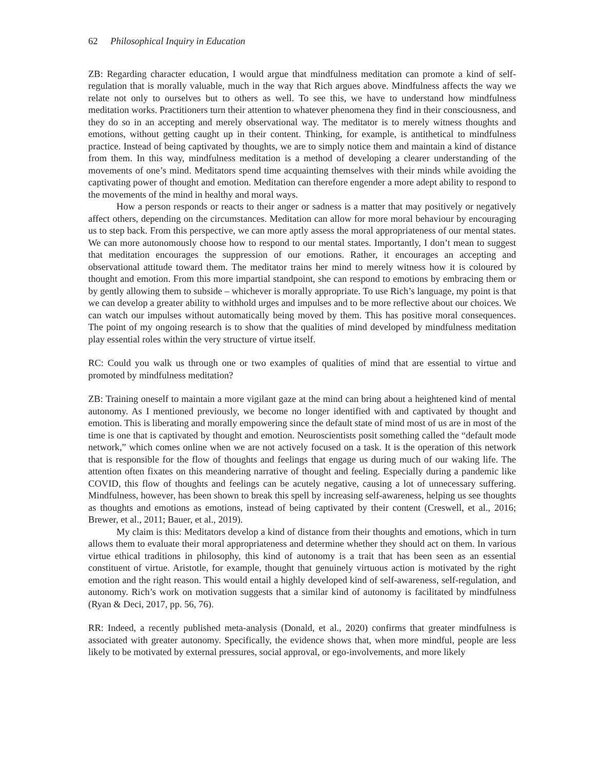62 Philosophical Inquiry in Education
ZB: Regarding character education, I would argue that mindfulness meditation can promote a kind of self-regulation that is morally valuable, much in the way that Rich argues above. Mindfulness affects the way we relate not only to ourselves but to others as well. To see this, we have to understand how mindfulness meditation works. Practitioners turn their attention to whatever phenomena they find in their consciousness, and they do so in an accepting and merely observational way. The meditator is to merely witness thoughts and emotions, without getting caught up in their content. Thinking, for example, is antithetical to mindfulness practice. Instead of being captivated by thoughts, we are to simply notice them and maintain a kind of distance from them. In this way, mindfulness meditation is a method of developing a clearer understanding of the movements of one’s mind. Meditators spend time acquainting themselves with their minds while avoiding the captivating power of thought and emotion. Meditation can therefore engender a more adept ability to respond to the movements of the mind in healthy and moral ways.
How a person responds or reacts to their anger or sadness is a matter that may positively or negatively affect others, depending on the circumstances. Meditation can allow for more moral behaviour by encouraging us to step back. From this perspective, we can more aptly assess the moral appropriateness of our mental states. We can more autonomously choose how to respond to our mental states. Importantly, I don’t mean to suggest that meditation encourages the suppression of our emotions. Rather, it encourages an accepting and observational attitude toward them. The meditator trains her mind to merely witness how it is coloured by thought and emotion. From this more impartial standpoint, she can respond to emotions by embracing them or by gently allowing them to subside – whichever is morally appropriate. To use Rich’s language, my point is that we can develop a greater ability to withhold urges and impulses and to be more reflective about our choices. We can watch our impulses without automatically being moved by them. This has positive moral consequences. The point of my ongoing research is to show that the qualities of mind developed by mindfulness meditation play essential roles within the very structure of virtue itself.
RC: Could you walk us through one or two examples of qualities of mind that are essential to virtue and promoted by mindfulness meditation?
ZB: Training oneself to maintain a more vigilant gaze at the mind can bring about a heightened kind of mental autonomy. As I mentioned previously, we become no longer identified with and captivated by thought and emotion. This is liberating and morally empowering since the default state of mind most of us are in most of the time is one that is captivated by thought and emotion. Neuroscientists posit something called the “default mode network,” which comes online when we are not actively focused on a task. It is the operation of this network that is responsible for the flow of thoughts and feelings that engage us during much of our waking life. The attention often fixates on this meandering narrative of thought and feeling. Especially during a pandemic like COVID, this flow of thoughts and feelings can be acutely negative, causing a lot of unnecessary suffering. Mindfulness, however, has been shown to break this spell by increasing self-awareness, helping us see thoughts as thoughts and emotions as emotions, instead of being captivated by their content (Creswell, et al., 2016; Brewer, et al., 2011; Bauer, et al., 2019).
My claim is this: Meditators develop a kind of distance from their thoughts and emotions, which in turn allows them to evaluate their moral appropriateness and determine whether they should act on them. In various virtue ethical traditions in philosophy, this kind of autonomy is a trait that has been seen as an essential constituent of virtue. Aristotle, for example, thought that genuinely virtuous action is motivated by the right emotion and the right reason. This would entail a highly developed kind of self-awareness, self-regulation, and autonomy. Rich’s work on motivation suggests that a similar kind of autonomy is facilitated by mindfulness (Ryan & Deci, 2017, pp. 56, 76).
RR: Indeed, a recently published meta-analysis (Donald, et al., 2020) confirms that greater mindfulness is associated with greater autonomy. Specifically, the evidence shows that, when more mindful, people are less likely to be motivated by external pressures, social approval, or ego-involvements, and more likely